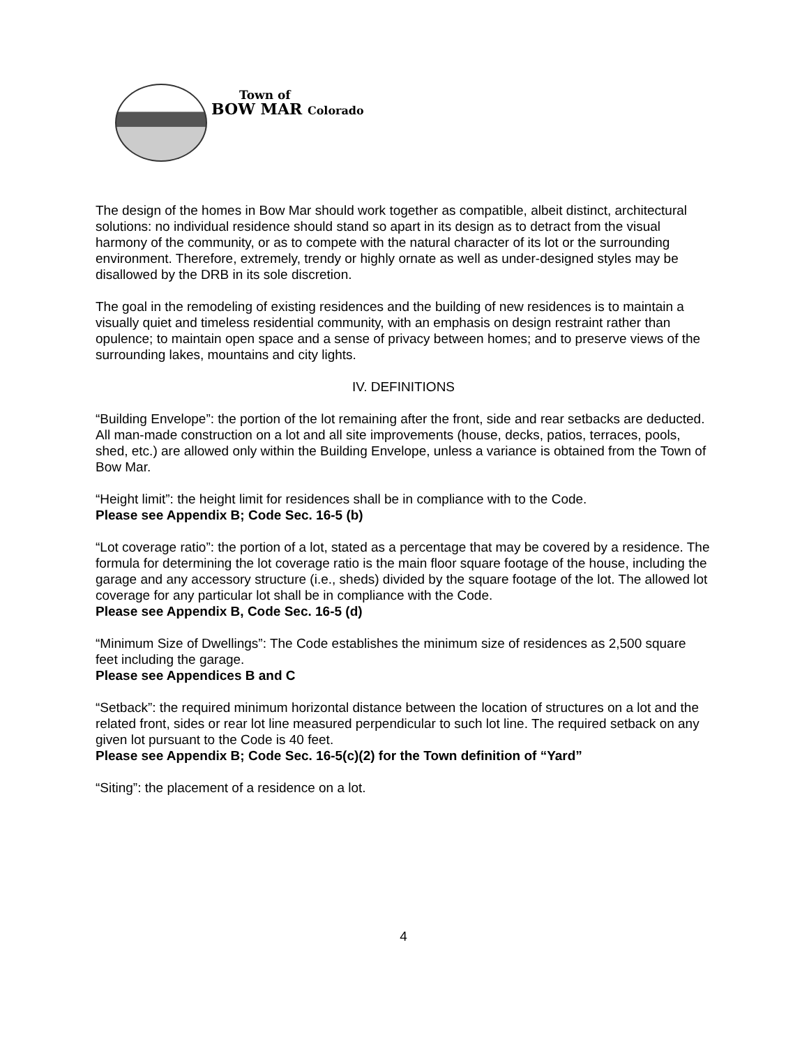Town of
BOW MAR Colorado
The design of the homes in Bow Mar should work together as compatible, albeit distinct, architectural solutions: no individual residence should stand so apart in its design as to detract from the visual harmony of the community, or as to compete with the natural character of its lot or the surrounding environment. Therefore, extremely, trendy or highly ornate as well as under-designed styles may be disallowed by the DRB in its sole discretion.
The goal in the remodeling of existing residences and the building of new residences is to maintain a visually quiet and timeless residential community, with an emphasis on design restraint rather than opulence; to maintain open space and a sense of privacy between homes; and to preserve views of the surrounding lakes, mountains and city lights.
IV. DEFINITIONS
“Building Envelope”: the portion of the lot remaining after the front, side and rear setbacks are deducted. All man-made construction on a lot and all site improvements (house, decks, patios, terraces, pools, shed, etc.) are allowed only within the Building Envelope, unless a variance is obtained from the Town of Bow Mar.
“Height limit”: the height limit for residences shall be in compliance with to the Code.
Please see Appendix B; Code Sec. 16-5 (b)
“Lot coverage ratio”: the portion of a lot, stated as a percentage that may be covered by a residence. The formula for determining the lot coverage ratio is the main floor square footage of the house, including the garage and any accessory structure (i.e., sheds) divided by the square footage of the lot. The allowed lot coverage for any particular lot shall be in compliance with the Code.
Please see Appendix B, Code Sec. 16-5 (d)
“Minimum Size of Dwellings”: The Code establishes the minimum size of residences as 2,500 square feet including the garage.
Please see Appendices B and C
“Setback”: the required minimum horizontal distance between the location of structures on a lot and the related front, sides or rear lot line measured perpendicular to such lot line. The required setback on any given lot pursuant to the Code is 40 feet.
Please see Appendix B; Code Sec. 16-5(c)(2) for the Town definition of “Yard”
“Siting”: the placement of a residence on a lot.
4